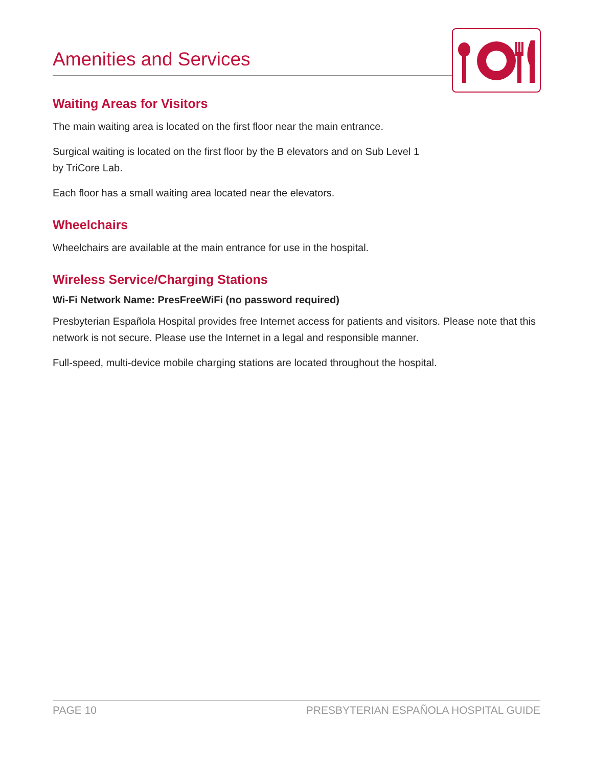Amenities and Services
Waiting Areas for Visitors
The main waiting area is located on the first floor near the main entrance.
Surgical waiting is located on the first floor by the B elevators and on Sub Level 1
by TriCore Lab.
Each floor has a small waiting area located near the elevators.
Wheelchairs
Wheelchairs are available at the main entrance for use in the hospital.
Wireless Service/Charging Stations
Wi-Fi Network Name: PresFreeWiFi (no password required)
Presbyterian Española Hospital provides free Internet access for patients and visitors. Please note that this network is not secure. Please use the Internet in a legal and responsible manner.
Full-speed, multi-device mobile charging stations are located throughout the hospital.
PAGE 10 PRESBYTERIAN ESPAÑOLA HOSPITAL GUIDE